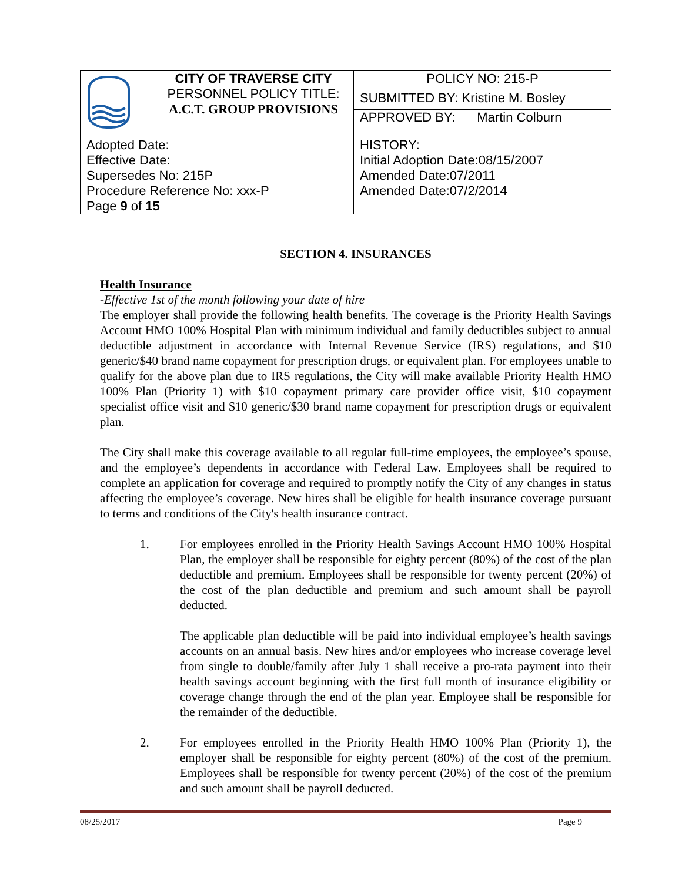| | CITY OF TRAVERSE CITY PERSONNEL POLICY TITLE: A.C.T. GROUP PROVISIONS | POLICY NO: 215-P |
| | | SUBMITTED BY: Kristine M. Bosley |
| | | APPROVED BY: Martin Colburn |
| Adopted Date: Effective Date: Supersedes No: 215P Procedure Reference No: xxx-P Page 9 of 15 | | HISTORY: Initial Adoption Date:08/15/2007 Amended Date:07/2011 Amended Date:07/2/2014 |
SECTION 4. INSURANCES
Health Insurance
-Effective 1st of the month following your date of hire
The employer shall provide the following health benefits. The coverage is the Priority Health Savings Account HMO 100% Hospital Plan with minimum individual and family deductibles subject to annual deductible adjustment in accordance with Internal Revenue Service (IRS) regulations, and $10 generic/$40 brand name copayment for prescription drugs, or equivalent plan. For employees unable to qualify for the above plan due to IRS regulations, the City will make available Priority Health HMO 100% Plan (Priority 1) with $10 copayment primary care provider office visit, $10 copayment specialist office visit and $10 generic/$30 brand name copayment for prescription drugs or equivalent plan.
The City shall make this coverage available to all regular full-time employees, the employee’s spouse, and the employee’s dependents in accordance with Federal Law. Employees shall be required to complete an application for coverage and required to promptly notify the City of any changes in status affecting the employee’s coverage. New hires shall be eligible for health insurance coverage pursuant to terms and conditions of the City's health insurance contract.
1. For employees enrolled in the Priority Health Savings Account HMO 100% Hospital Plan, the employer shall be responsible for eighty percent (80%) of the cost of the plan deductible and premium. Employees shall be responsible for twenty percent (20%) of the cost of the plan deductible and premium and such amount shall be payroll deducted.
The applicable plan deductible will be paid into individual employee’s health savings accounts on an annual basis. New hires and/or employees who increase coverage level from single to double/family after July 1 shall receive a pro-rata payment into their health savings account beginning with the first full month of insurance eligibility or coverage change through the end of the plan year. Employee shall be responsible for the remainder of the deductible.
2. For employees enrolled in the Priority Health HMO 100% Plan (Priority 1), the employer shall be responsible for eighty percent (80%) of the cost of the premium. Employees shall be responsible for twenty percent (20%) of the cost of the premium and such amount shall be payroll deducted.
08/25/2017 Page 9